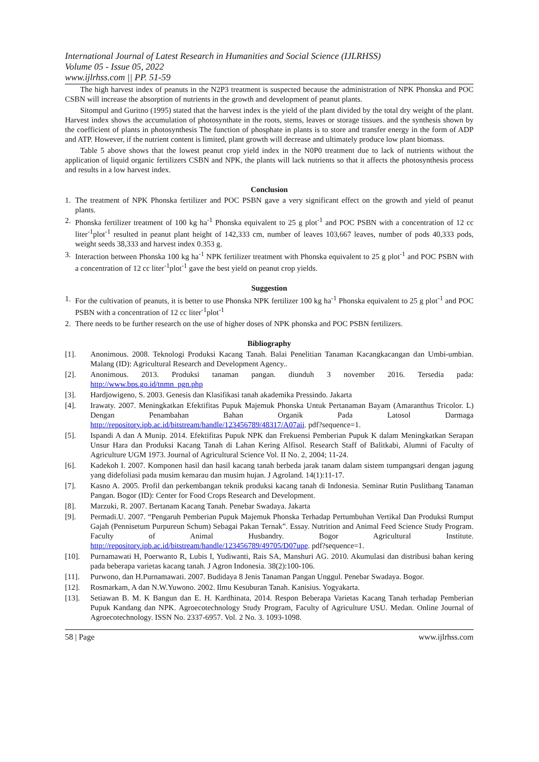International Journal of Latest Research in Humanities and Social Science (IJLRHSS)
Volume 05 - Issue 05, 2022
www.ijlrhss.com || PP. 51-59
The high harvest index of peanuts in the N2P3 treatment is suspected because the administration of NPK Phonska and POC CSBN will increase the absorption of nutrients in the growth and development of peanut plants.
Sitompul and Guritno (1995) stated that the harvest index is the yield of the plant divided by the total dry weight of the plant. Harvest index shows the accumulation of photosynthate in the roots, stems, leaves or storage tissues. and the synthesis shown by the coefficient of plants in photosynthesis The function of phosphate in plants is to store and transfer energy in the form of ADP and ATP. However, if the nutrient content is limited, plant growth will decrease and ultimately produce low plant biomass.
Table 5 above shows that the lowest peanut crop yield index in the N0P0 treatment due to lack of nutrients without the application of liquid organic fertilizers CSBN and NPK, the plants will lack nutrients so that it affects the photosynthesis process and results in a low harvest index.
Conclusion
1. The treatment of NPK Phonska fertilizer and POC PSBN gave a very significant effect on the growth and yield of peanut plants.
2. Phonska fertilizer treatment of 100 kg ha<sup>-1</sup> Phonska equivalent to 25 g plot<sup>-1</sup> and POC PSBN with a concentration of 12 cc liter<sup>-1</sup>plot<sup>-1</sup> resulted in peanut plant height of 142,333 cm, number of leaves 103,667 leaves, number of pods 40,333 pods, weight seeds 38,333 and harvest index 0.353 g.
3. Interaction between Phonska 100 kg ha<sup>-1</sup> NPK fertilizer treatment with Phonska equivalent to 25 g plot<sup>-1</sup> and POC PSBN with a concentration of 12 cc liter<sup>-1</sup>plot<sup>-1</sup> gave the best yield on peanut crop yields.
Suggestion
1. For the cultivation of peanuts, it is better to use Phonska NPK fertilizer 100 kg ha<sup>-1</sup> Phonska equivalent to 25 g plot<sup>-1</sup> and POC PSBN with a concentration of 12 cc liter<sup>-1</sup>plot<sup>-1</sup>
2. There needs to be further research on the use of higher doses of NPK phonska and POC PSBN fertilizers.
Bibliography
[1]. Anonimous. 2008. Teknologi Produksi Kacang Tanah. Balai Penelitian Tanaman Kacangkacangan dan Umbi-umbian. Malang (ID): Agricultural Research and Development Agency..
[2]. Anonimous. 2013. Produksi tanaman pangan. diunduh 3 november 2016. Tersedia pada: http://www.bps.go.id/tnmn_pgn.php
[3]. Hardjowigeno, S. 2003. Genesis dan Klasifikasi tanah akademika Pressindo. Jakarta
[4]. Irawaty. 2007. Meningkatkan Efektifitas Pupuk Majemuk Phonska Untuk Pertanaman Bayam (Amaranthus Tricolor. L) Dengan Penambahan Bahan Organik Pada Latosol Darmaga http://repository.ipb.ac.id/bitstream/handle/123456789/48317/A07aii. pdf?sequence=1.
[5]. Ispandi A dan A Munip. 2014. Efektifitas Pupuk NPK dan Frekuensi Pemberian Pupuk K dalam Meningkatkan Serapan Unsur Hara dan Produksi Kacang Tanah di Lahan Kering Alfisol. Research Staff of Balitkabi, Alumni of Faculty of Agriculture UGM 1973. Journal of Agricultural Science Vol. II No. 2, 2004; 11-24.
[6]. Kadekoh I. 2007. Komponen hasil dan hasil kacang tanah berbeda jarak tanam dalam sistem tumpangsari dengan jagung yang didefoliasi pada musim kemarau dan musim hujan. J Agroland. 14(1):11-17.
[7]. Kasno A. 2005. Profil dan perkembangan teknik produksi kacang tanah di Indonesia. Seminar Rutin Puslitbang Tanaman Pangan. Bogor (ID): Center for Food Crops Research and Development.
[8]. Marzuki, R. 2007. Bertanam Kacang Tanah. Penebar Swadaya. Jakarta
[9]. Permadi.U. 2007. “Pengaruh Pemberian Pupuk Majemuk Phonska Terhadap Pertumbuhan Vertikal Dan Produksi Rumput Gajah (Pennisetum Purpureun Schum) Sebagai Pakan Ternak”. Essay. Nutrition and Animal Feed Science Study Program. Faculty of Animal Husbandry. Bogor Agricultural Institute. http://repository.ipb.ac.id/bitstream/handle/123456789/49705/D07upe. pdf?sequence=1.
[10]. Purnamawati H, Poerwanto R, Lubis I, Yudiwanti, Rais SA, Manshuri AG. 2010. Akumulasi dan distribusi bahan kering pada beberapa varietas kacang tanah. J Agron Indonesia. 38(2):100-106.
[11]. Purwono, dan H.Purnamawati. 2007. Budidaya 8 Jenis Tanaman Pangan Unggul. Penebar Swadaya. Bogor.
[12]. Rosmarkam, A dan N.W.Yuwono. 2002. Ilmu Kesuburan Tanah. Kanisius. Yogyakarta.
[13]. Setiawan B. M. K Bangun dan E. H. Kardhinata, 2014. Respon Beberapa Varietas Kacang Tanah terhadap Pemberian Pupuk Kandang dan NPK. Agroecotechnology Study Program, Faculty of Agriculture USU. Medan. Online Journal of Agroecotechnology. ISSN No. 2337-6957. Vol. 2 No. 3. 1093-1098.
58 | Page www.ijlrhss.com